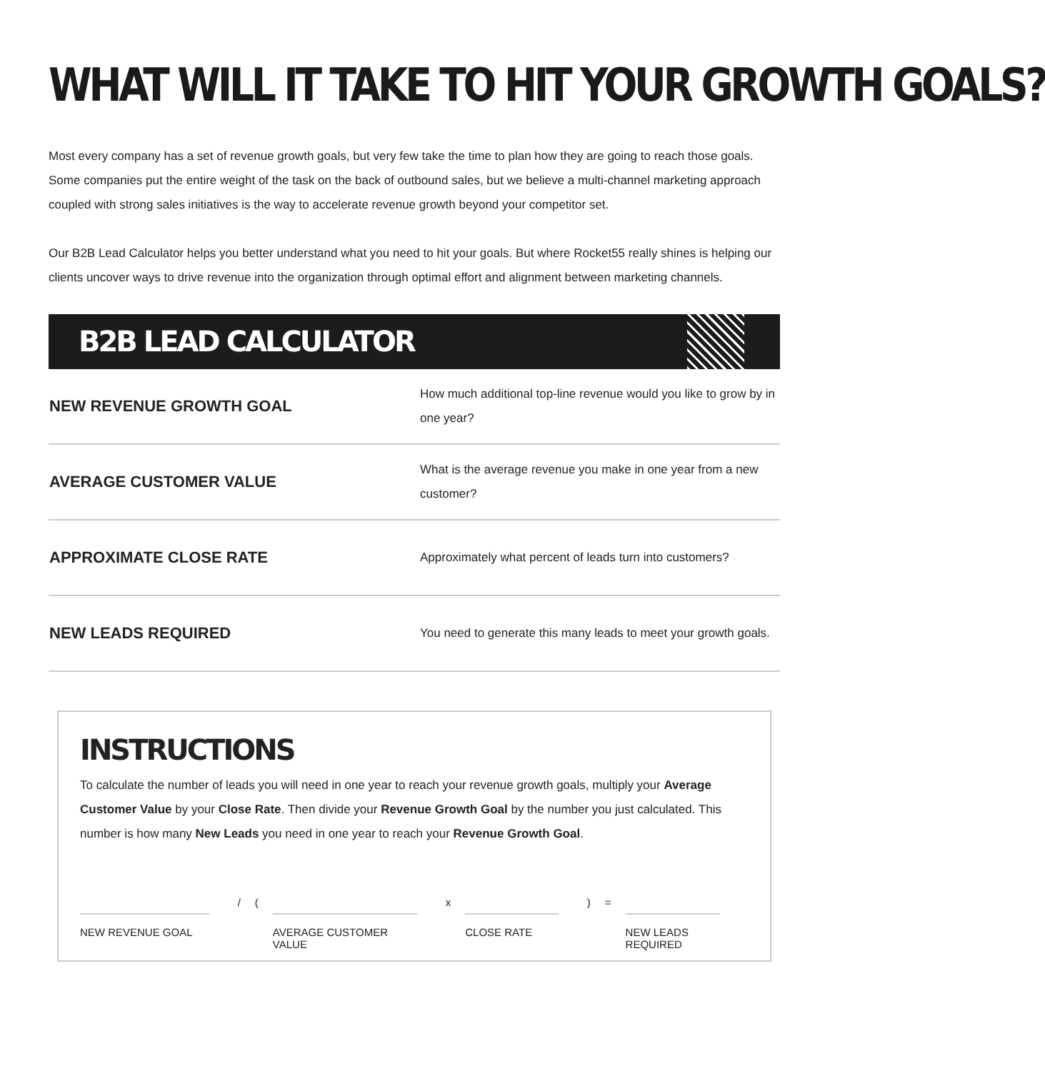WHAT WILL IT TAKE TO HIT YOUR GROWTH GOALS?
Most every company has a set of revenue growth goals, but very few take the time to plan how they are going to reach those goals. Some companies put the entire weight of the task on the back of outbound sales, but we believe a multi-channel marketing approach coupled with strong sales initiatives is the way to accelerate revenue growth beyond your competitor set.
Our B2B Lead Calculator helps you better understand what you need to hit your goals. But where Rocket55 really shines is helping our clients uncover ways to drive revenue into the organization through optimal effort and alignment between marketing channels.
B2B LEAD CALCULATOR
| NEW REVENUE GROWTH GOAL | How much additional top-line revenue would you like to grow by in one year? |
| AVERAGE CUSTOMER VALUE | What is the average revenue you make in one year from a new customer? |
| APPROXIMATE CLOSE RATE | Approximately what percent of leads turn into customers? |
| NEW LEADS REQUIRED | You need to generate this many leads to meet your growth goals. |
INSTRUCTIONS
To calculate the number of leads you will need in one year to reach your revenue growth goals, multiply your Average Customer Value by your Close Rate. Then divide your Revenue Growth Goal by the number you just calculated. This number is how many New Leads you need in one year to reach your Revenue Growth Goal.
NEW REVENUE GOAL
/ (
AVERAGE CUSTOMER VALUE
x
CLOSE RATE
) =
NEW LEADS REQUIRED